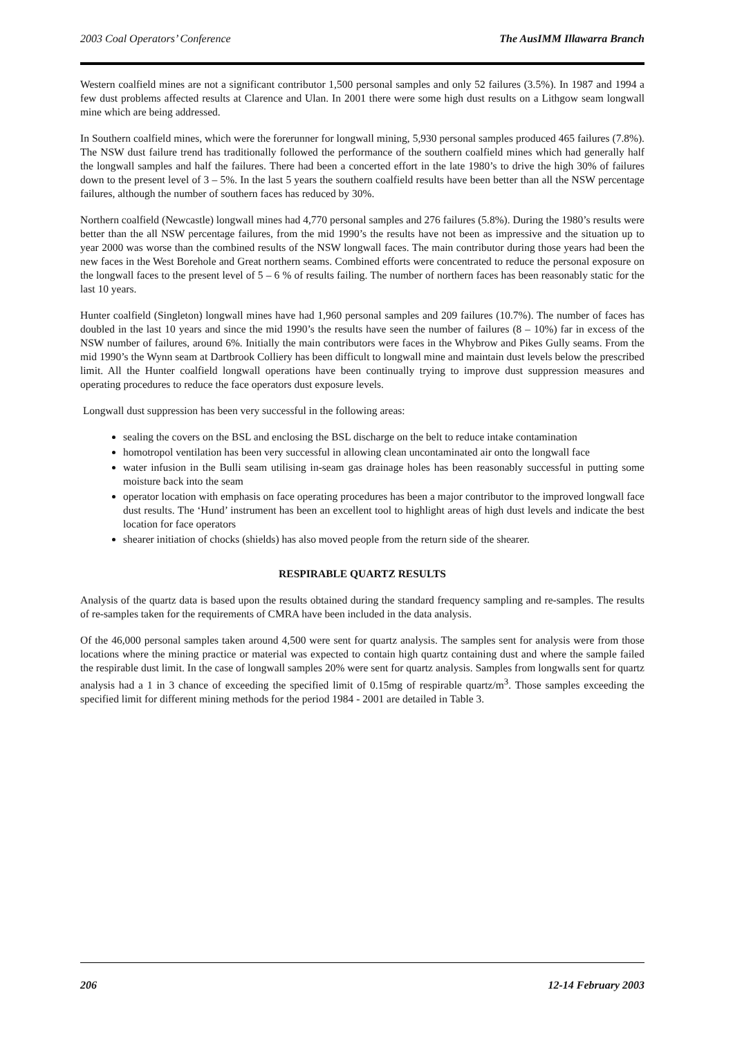2003 Coal Operators’ Conference The AusIMM Illawarra Branch
Western coalfield mines are not a significant contributor 1,500 personal samples and only 52 failures (3.5%). In 1987 and 1994 a few dust problems affected results at Clarence and Ulan. In 2001 there were some high dust results on a Lithgow seam longwall mine which are being addressed.
In Southern coalfield mines, which were the forerunner for longwall mining, 5,930 personal samples produced 465 failures (7.8%). The NSW dust failure trend has traditionally followed the performance of the southern coalfield mines which had generally half the longwall samples and half the failures. There had been a concerted effort in the late 1980’s to drive the high 30% of failures down to the present level of 3 – 5%. In the last 5 years the southern coalfield results have been better than all the NSW percentage failures, although the number of southern faces has reduced by 30%.
Northern coalfield (Newcastle) longwall mines had 4,770 personal samples and 276 failures (5.8%). During the 1980’s results were better than the all NSW percentage failures, from the mid 1990’s the results have not been as impressive and the situation up to year 2000 was worse than the combined results of the NSW longwall faces. The main contributor during those years had been the new faces in the West Borehole and Great northern seams. Combined efforts were concentrated to reduce the personal exposure on the longwall faces to the present level of 5 – 6 % of results failing. The number of northern faces has been reasonably static for the last 10 years.
Hunter coalfield (Singleton) longwall mines have had 1,960 personal samples and 209 failures (10.7%). The number of faces has doubled in the last 10 years and since the mid 1990’s the results have seen the number of failures (8 – 10%) far in excess of the NSW number of failures, around 6%. Initially the main contributors were faces in the Whybrow and Pikes Gully seams. From the mid 1990’s the Wynn seam at Dartbrook Colliery has been difficult to longwall mine and maintain dust levels below the prescribed limit. All the Hunter coalfield longwall operations have been continually trying to improve dust suppression measures and operating procedures to reduce the face operators dust exposure levels.
Longwall dust suppression has been very successful in the following areas:
sealing the covers on the BSL and enclosing the BSL discharge on the belt to reduce intake contamination
homotropol ventilation has been very successful in allowing clean uncontaminated air onto the longwall face
water infusion in the Bulli seam utilising in-seam gas drainage holes has been reasonably successful in putting some moisture back into the seam
operator location with emphasis on face operating procedures has been a major contributor to the improved longwall face dust results. The ‘Hund’ instrument has been an excellent tool to highlight areas of high dust levels and indicate the best location for face operators
shearer initiation of chocks (shields) has also moved people from the return side of the shearer.
RESPIRABLE QUARTZ RESULTS
Analysis of the quartz data is based upon the results obtained during the standard frequency sampling and re-samples. The results of re-samples taken for the requirements of CMRA have been included in the data analysis.
Of the 46,000 personal samples taken around 4,500 were sent for quartz analysis. The samples sent for analysis were from those locations where the mining practice or material was expected to contain high quartz containing dust and where the sample failed the respirable dust limit. In the case of longwall samples 20% were sent for quartz analysis. Samples from longwalls sent for quartz analysis had a 1 in 3 chance of exceeding the specified limit of 0.15mg of respirable quartz/m<sup>3</sup>. Those samples exceeding the specified limit for different mining methods for the period 1984 - 2001 are detailed in Table 3.
206 12-14 February 2003